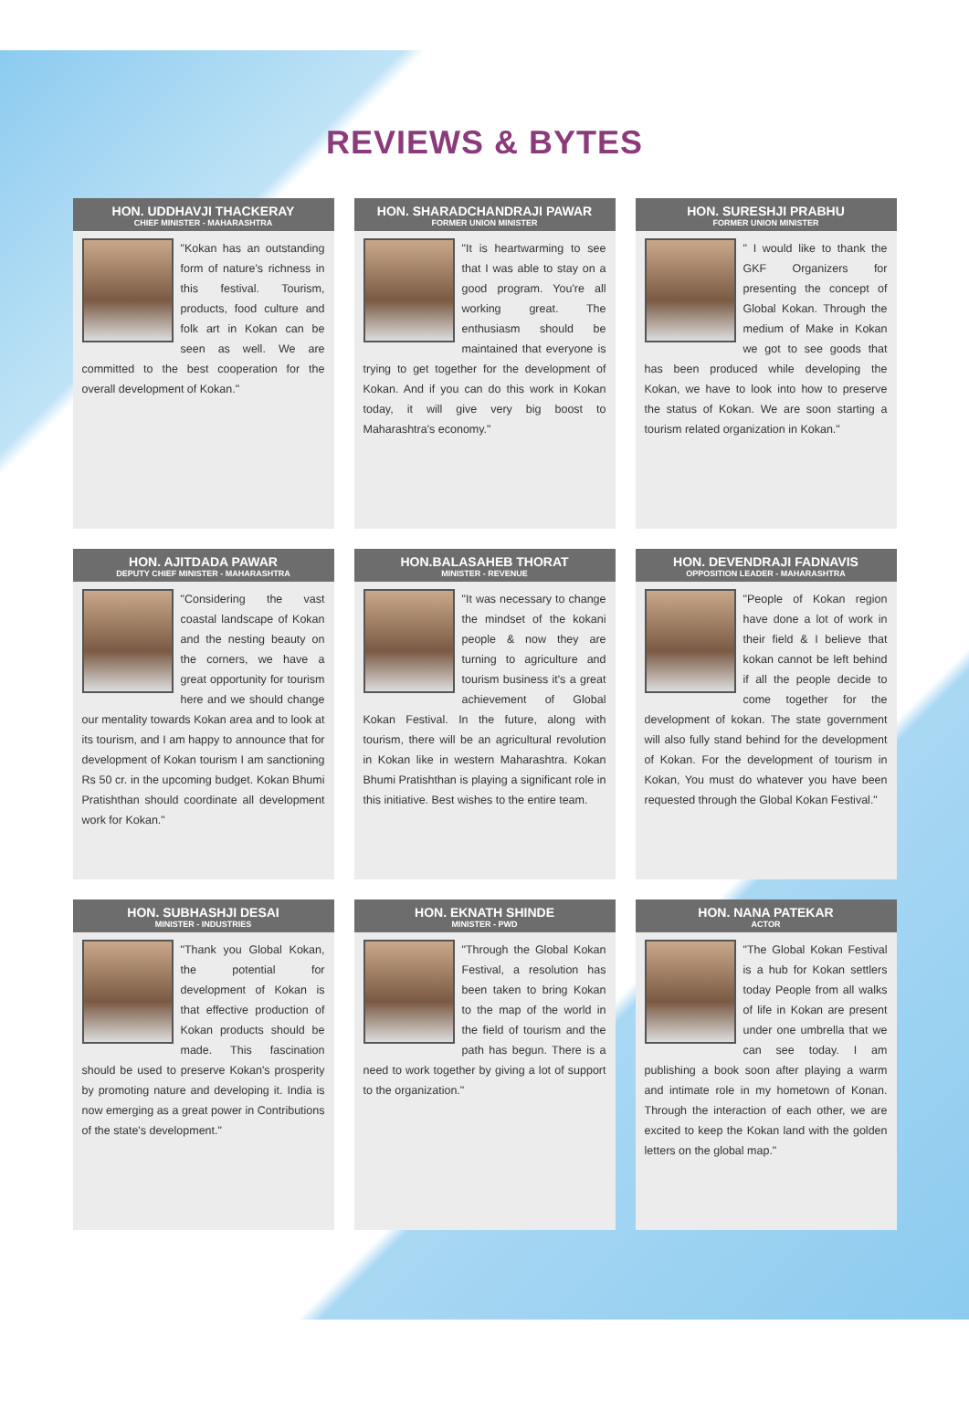REVIEWS & BYTES
HON. UDDHAVJI THACKERAY
CHIEF MINISTER - MAHARASHTRA
"Kokan has an outstanding form of nature's richness in this festival. Tourism, products, food culture and folk art in Kokan can be seen as well. We are committed to the best cooperation for the overall development of Kokan."
HON. SHARADCHANDRAJI PAWAR
FORMER UNION MINISTER
"It is heartwarming to see that I was able to stay on a good program. You're all working great. The enthusiasm should be maintained that everyone is trying to get together for the development of Kokan. And if you can do this work in Kokan today, it will give very big boost to Maharashtra's economy."
HON. SURESHJI PRABHU
FORMER UNION MINISTER
" I would like to thank the GKF Organizers for presenting the concept of Global Kokan. Through the medium of Make in Kokan we got to see goods that has been produced while developing the Kokan, we have to look into how to preserve the status of Kokan. We are soon starting a tourism related organization in Kokan."
HON. AJITDADA PAWAR
DEPUTY CHIEF MINISTER - MAHARASHTRA
"Considering the vast coastal landscape of Kokan and the nesting beauty on the corners, we have a great opportunity for tourism here and we should change our mentality towards Kokan area and to look at its tourism, and I am happy to announce that for development of Kokan tourism I am sanctioning Rs 50 cr. in the upcoming budget. Kokan Bhumi Pratishthan should coordinate all development work for Kokan."
HON.BALASAHEB THORAT
MINISTER - REVENUE
"It was necessary to change the mindset of the kokani people & now they are turning to agriculture and tourism business it's a great achievement of Global Kokan Festival. In the future, along with tourism, there will be an agricultural revolution in Kokan like in western Maharashtra. Kokan Bhumi Pratishthan is playing a significant role in this initiative. Best wishes to the entire team.
HON. DEVENDRAJI FADNAVIS
OPPOSITION LEADER - MAHARASHTRA
"People of Kokan region have done a lot of work in their field & I believe that kokan cannot be left behind if all the people decide to come together for the development of kokan. The state government will also fully stand behind for the development of Kokan. For the development of tourism in Kokan, You must do whatever you have been requested through the Global Kokan Festival."
HON. SUBHASHJI DESAI
MINISTER - INDUSTRIES
"Thank you Global Kokan, the potential for development of Kokan is that effective production of Kokan products should be made. This fascination should be used to preserve Kokan's prosperity by promoting nature and developing it. India is now emerging as a great power in Contributions of the state's development."
HON. EKNATH SHINDE
MINISTER - PWD
"Through the Global Kokan Festival, a resolution has been taken to bring Kokan to the map of the world in the field of tourism and the path has begun. There is a need to work together by giving a lot of support to the organization."
HON. NANA PATEKAR
ACTOR
"The Global Kokan Festival is a hub for Kokan settlers today People from all walks of life in Kokan are present under one umbrella that we can see today. I am publishing a book soon after playing a warm and intimate role in my hometown of Konan. Through the interaction of each other, we are excited to keep the Kokan land with the golden letters on the global map."